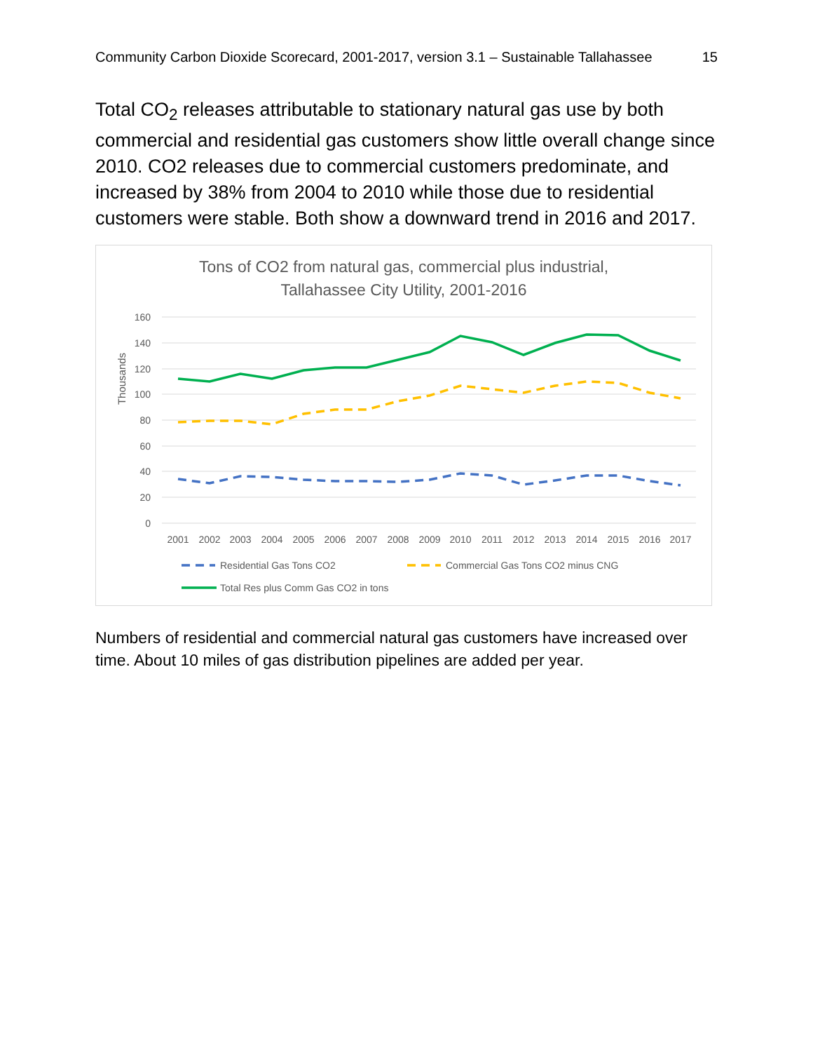Community Carbon Dioxide Scorecard, 2001-2017, version 3.1 – Sustainable Tallahassee 15
Total CO<sub>2</sub> releases attributable to stationary natural gas use by both commercial and residential gas customers show little overall change since 2010. CO2 releases due to commercial customers predominate, and increased by 38% from 2004 to 2010 while those due to residential customers were stable. Both show a downward trend in 2016 and 2017.
Tons of CO2 from natural gas, commercial plus industrial,
Tallahassee City Utility, 2001-2016
Thousands
160
140
120
100
80
60
40
20
0
2001
2002
2003
2004
2005
2006
2007
2008
2009
2010
2011
2012
2013
2014
2015
2016
2017
Residential Gas Tons CO2
Commercial Gas Tons CO2 minus CNG
Total Res plus Comm Gas CO2 in tons
Numbers of residential and commercial natural gas customers have increased over time. About 10 miles of gas distribution pipelines are added per year.